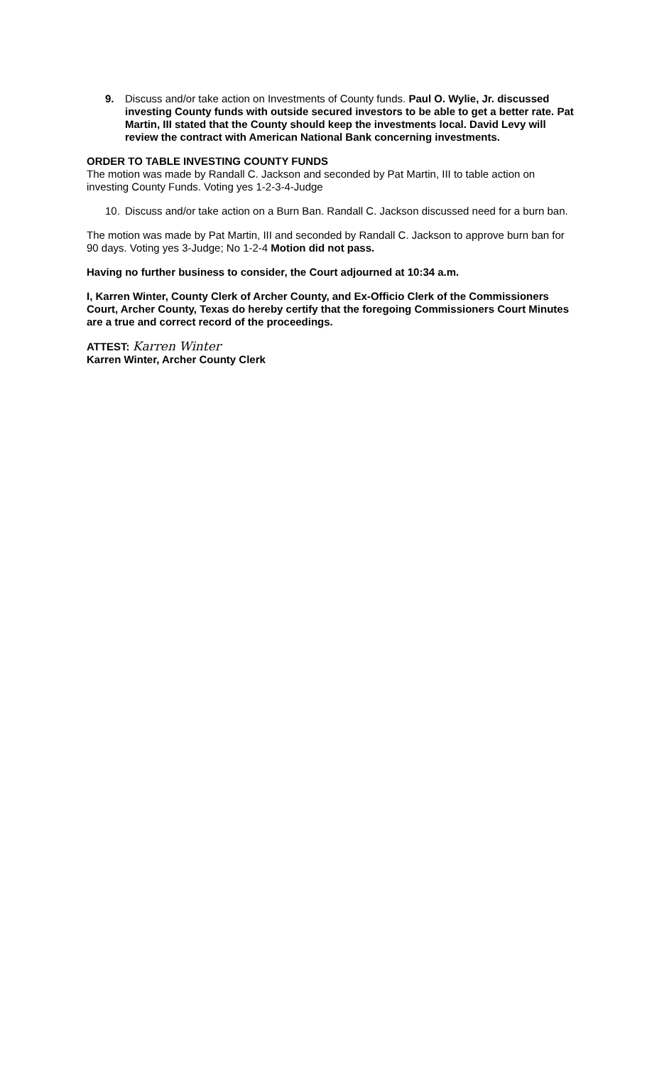9. Discuss and/or take action on Investments of County funds. Paul O. Wylie, Jr. discussed investing County funds with outside secured investors to be able to get a better rate. Pat Martin, III stated that the County should keep the investments local. David Levy will review the contract with American National Bank concerning investments.
ORDER TO TABLE INVESTING COUNTY FUNDS
The motion was made by Randall C. Jackson and seconded by Pat Martin, III to table action on investing County Funds. Voting yes 1-2-3-4-Judge
10. Discuss and/or take action on a Burn Ban. Randall C. Jackson discussed need for a burn ban.
The motion was made by Pat Martin, III and seconded by Randall C. Jackson to approve burn ban for 90 days. Voting yes 3-Judge; No 1-2-4 Motion did not pass.
Having no further business to consider, the Court adjourned at 10:34 a.m.
I, Karren Winter, County Clerk of Archer County, and Ex-Officio Clerk of the Commissioners Court, Archer County, Texas do hereby certify that the foregoing Commissioners Court Minutes are a true and correct record of the proceedings.
ATTEST: Karren Winter
Karren Winter, Archer County Clerk